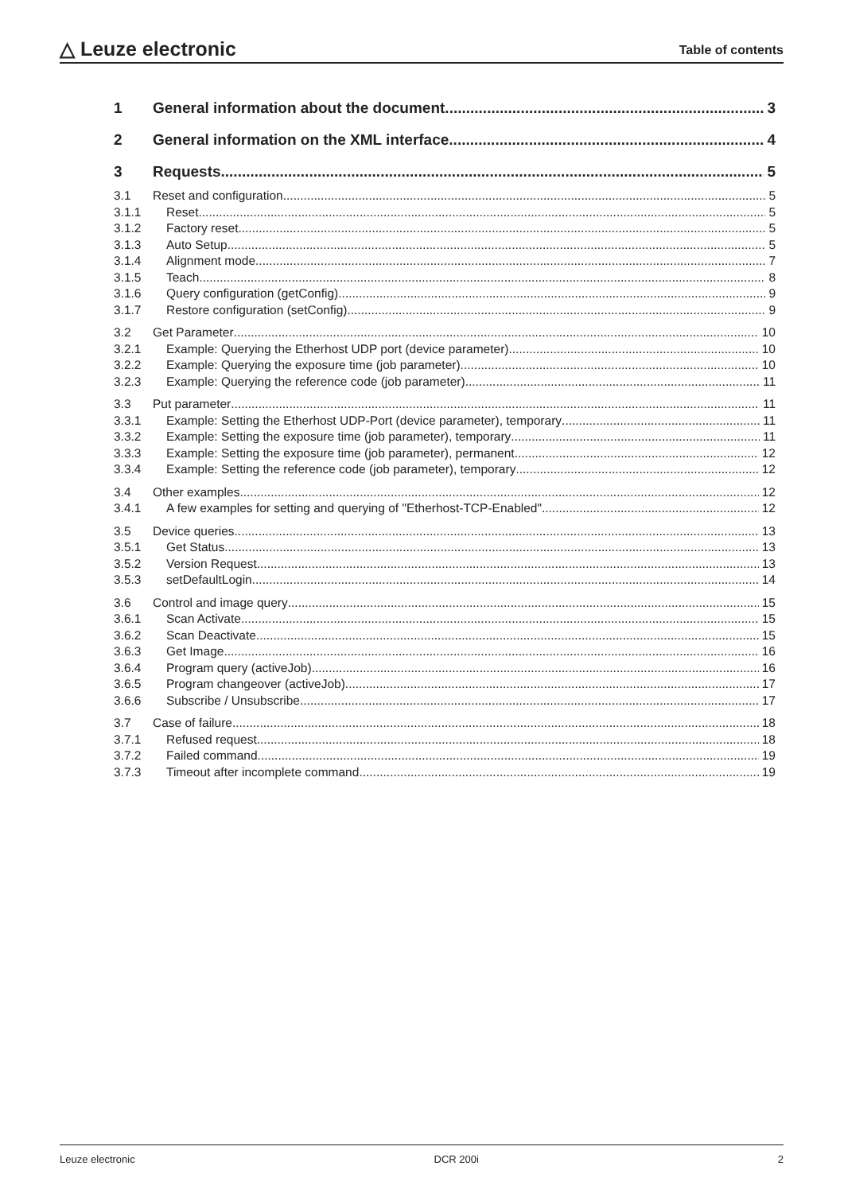△ Leuze electronic Table of contents
1 General information about the document 3
2 General information on the XML interface 4
3 Requests 5
3.1 Reset and configuration 5
3.1.1 Reset 5
3.1.2 Factory reset 5
3.1.3 Auto Setup 5
3.1.4 Alignment mode 7
3.1.5 Teach 8
3.1.6 Query configuration (getConfig) 9
3.1.7 Restore configuration (setConfig) 9
3.2 Get Parameter 10
3.2.1 Example: Querying the Etherhost UDP port (device parameter) 10
3.2.2 Example: Querying the exposure time (job parameter) 10
3.2.3 Example: Querying the reference code (job parameter) 11
3.3 Put parameter 11
3.3.1 Example: Setting the Etherhost UDP-Port (device parameter), temporary 11
3.3.2 Example: Setting the exposure time (job parameter), temporary 11
3.3.3 Example: Setting the exposure time (job parameter), permanent 12
3.3.4 Example: Setting the reference code (job parameter), temporary 12
3.4 Other examples 12
3.4.1 A few examples for setting and querying of "Etherhost-TCP-Enabled" 12
3.5 Device queries 13
3.5.1 Get Status 13
3.5.2 Version Request 13
3.5.3 setDefaultLogin 14
3.6 Control and image query 15
3.6.1 Scan Activate 15
3.6.2 Scan Deactivate 15
3.6.3 Get Image 16
3.6.4 Program query (activeJob) 16
3.6.5 Program changeover (activeJob) 17
3.6.6 Subscribe / Unsubscribe 17
3.7 Case of failure 18
3.7.1 Refused request 18
3.7.2 Failed command 19
3.7.3 Timeout after incomplete command 19
Leuze electronic DCR 200i 2